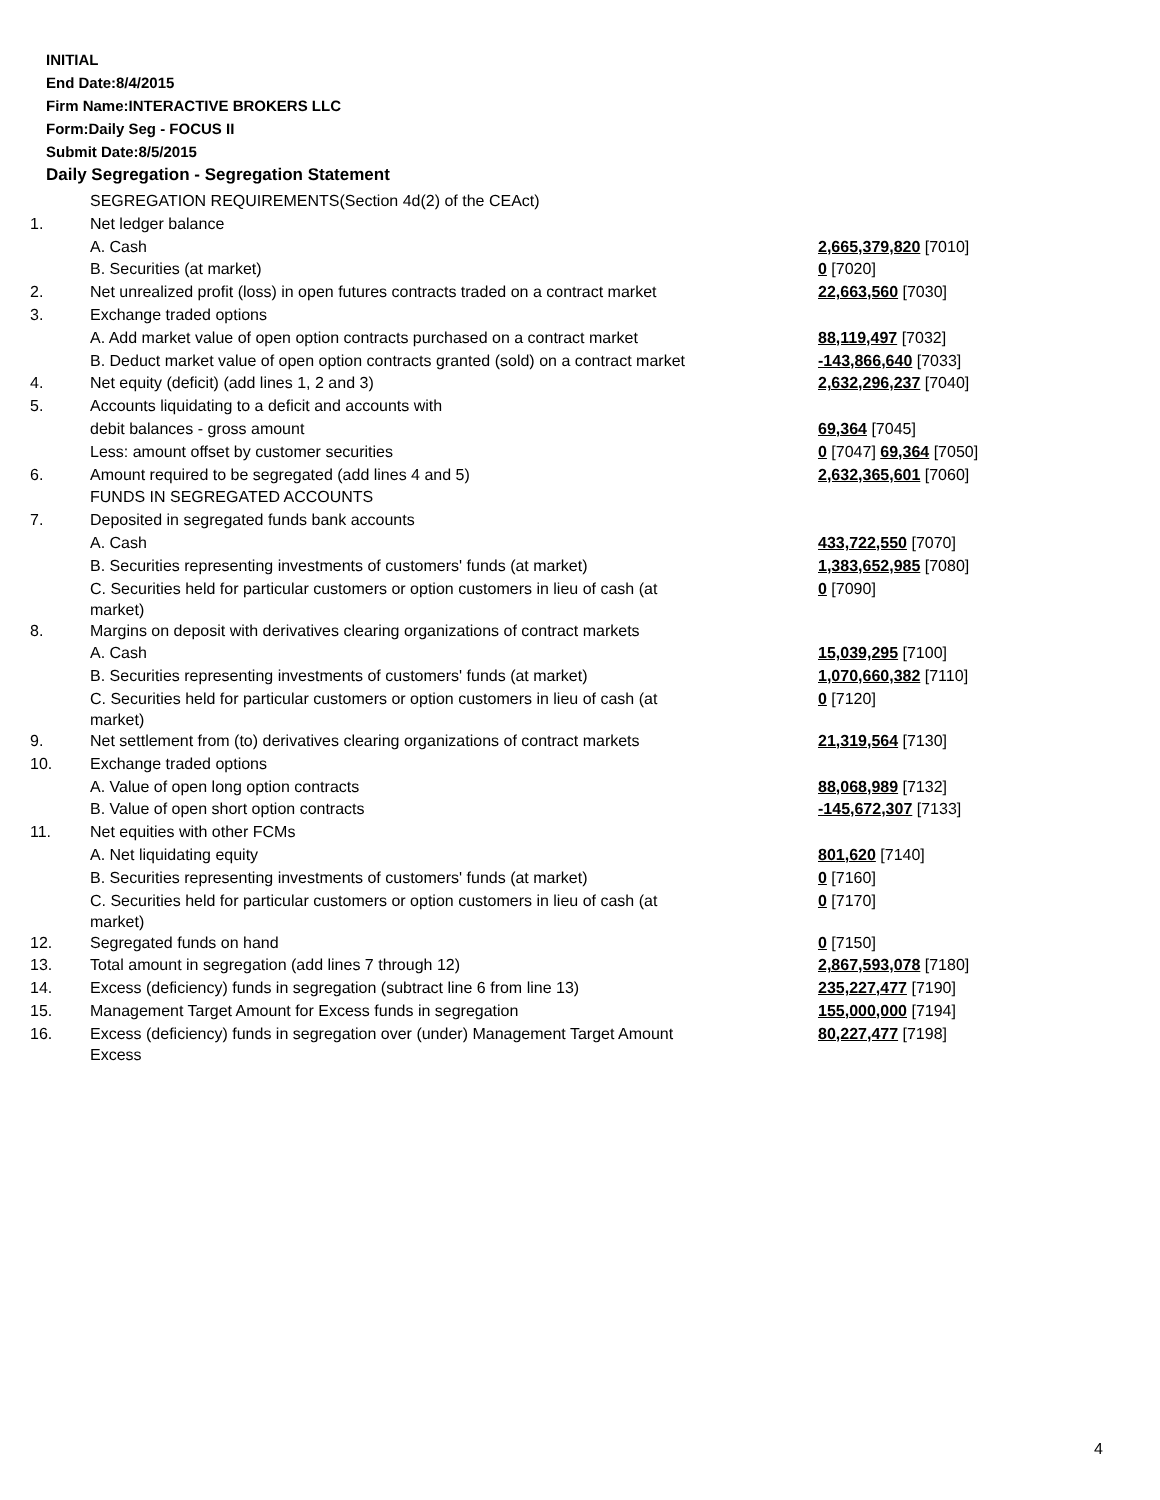INITIAL
End Date:8/4/2015
Firm Name:INTERACTIVE BROKERS LLC
Form:Daily Seg - FOCUS II
Submit Date:8/5/2015
Daily Segregation - Segregation Statement
| | SEGREGATION REQUIREMENTS(Section 4d(2) of the CEAct) | |
| 1. | Net ledger balance | |
| | A. Cash | 2,665,379,820 [7010] |
| | B. Securities (at market) | 0 [7020] |
| 2. | Net unrealized profit (loss) in open futures contracts traded on a contract market | 22,663,560 [7030] |
| 3. | Exchange traded options | |
| | A. Add market value of open option contracts purchased on a contract market | 88,119,497 [7032] |
| | B. Deduct market value of open option contracts granted (sold) on a contract market | -143,866,640 [7033] |
| 4. | Net equity (deficit) (add lines 1, 2 and 3) | 2,632,296,237 [7040] |
| 5. | Accounts liquidating to a deficit and accounts with | |
| | debit balances - gross amount | 69,364 [7045] |
| | Less: amount offset by customer securities | 0 [7047] 69,364 [7050] |
| 6. | Amount required to be segregated (add lines 4 and 5) | 2,632,365,601 [7060] |
| | FUNDS IN SEGREGATED ACCOUNTS | |
| 7. | Deposited in segregated funds bank accounts | |
| | A. Cash | 433,722,550 [7070] |
| | B. Securities representing investments of customers' funds (at market) | 1,383,652,985 [7080] |
| | C. Securities held for particular customers or option customers in lieu of cash (at market) | 0 [7090] |
| 8. | Margins on deposit with derivatives clearing organizations of contract markets | |
| | A. Cash | 15,039,295 [7100] |
| | B. Securities representing investments of customers' funds (at market) | 1,070,660,382 [7110] |
| | C. Securities held for particular customers or option customers in lieu of cash (at market) | 0 [7120] |
| 9. | Net settlement from (to) derivatives clearing organizations of contract markets | 21,319,564 [7130] |
| 10. | Exchange traded options | |
| | A. Value of open long option contracts | 88,068,989 [7132] |
| | B. Value of open short option contracts | -145,672,307 [7133] |
| 11. | Net equities with other FCMs | |
| | A. Net liquidating equity | 801,620 [7140] |
| | B. Securities representing investments of customers' funds (at market) | 0 [7160] |
| | C. Securities held for particular customers or option customers in lieu of cash (at market) | 0 [7170] |
| 12. | Segregated funds on hand | 0 [7150] |
| 13. | Total amount in segregation (add lines 7 through 12) | 2,867,593,078 [7180] |
| 14. | Excess (deficiency) funds in segregation (subtract line 6 from line 13) | 235,227,477 [7190] |
| 15. | Management Target Amount for Excess funds in segregation | 155,000,000 [7194] |
| 16. | Excess (deficiency) funds in segregation over (under) Management Target Amount Excess | 80,227,477 [7198] |
4